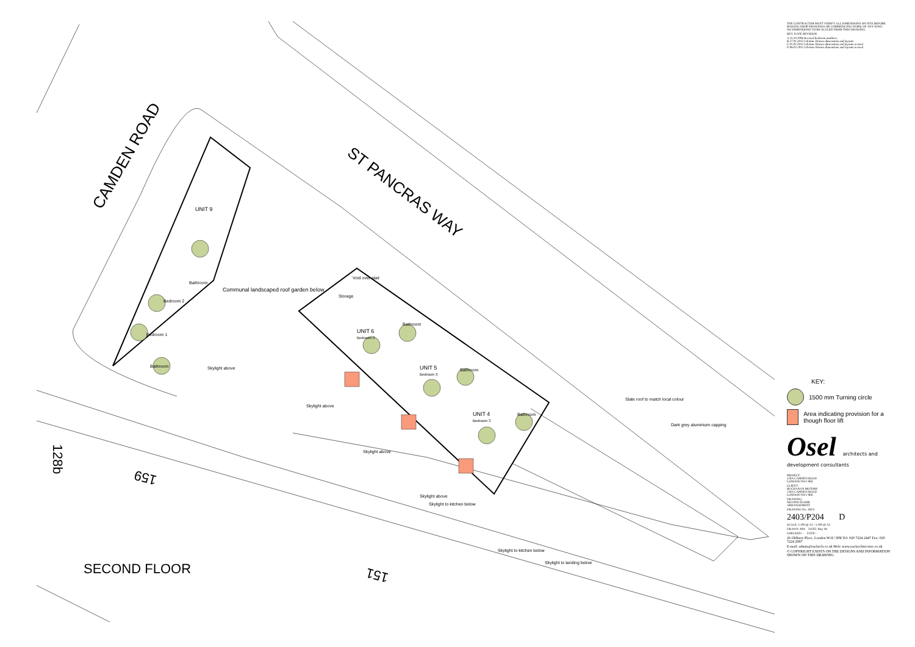CAMDEN ROAD
ST PANCRAS WAY
UNIT 9
Communal landscaped roof garden below
Bathroom
Bedroom 2
Bedroom 1
Bathroom Skylight above
Void over stair
Storage
UNIT 6
Bedroom 3
Bathroom
UNIT 5
Bedroom 3
Bathroom
UNIT 4
Bedroom 3
Bathroom
Skylight above
Skylight above
Skylight above
Skylight to kitchen below
Skylight to kitchen below
Skylight to landing below
Slate roof to match local colour
Dark grey aluminium capping
128b
159
151
SECOND FLOOR
THE CONTRACTOR MUST VERIFY ALL DIMENSIONS ON SITE BEFORE MAKING SHOP DRAWINGS OR COMMENCING WORK OF ANY KIND.
NO DIMENSIONS TO BE SCALED FROM THIS DRAWING.
REV. DATE REVISION
A 25.10.2006 Revised bedroom numbers.
B 27.01.2012 Lifetime Homes dimensions and layouts
C 02.02.2012 Lifetime Homes dimensions and layouts revised
D 06.02.2012 Lifetime Homes dimensions and layouts revised
KEY:
1500 mm Turning circle
Area indicating provision for a though floor lift
Osel architects and
development consultants
PROJECT:
128A CAMDEN ROAD
LONDON NW1 9EE
CLIENT:
BUCHANAN MOTORS
128A CAMDEN ROAD
LONDON NW1 9EE
DRAWING:
SECOND FLOOR
ARRANGEMENT
DRAWING No.: REV:
2403/P204 D
SCALE: 1:100 @ A1 / 1:200 @ A3
DRAWN: MW DATE: May 06
CHECKED: - DATE: -
26 Oldbury Place, London W1U 5PR Tel: 020 7224 2447 Fax: 020 7224 2997
E-mail: admin@oselarch.co.uk Web: www.oselarchitecture.co.uk
© COPYRIGHT EXISTS ON THE DESIGNS AND INFORMATION SHOWN ON THIS DRAWING